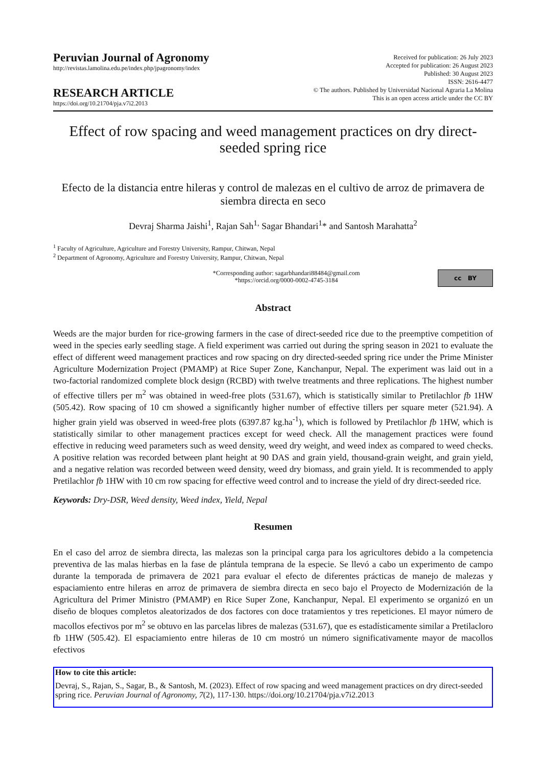Peruvian Journal of Agronomy
http://revistas.lamolina.edu.pe/index.php/jpagronomy/index
RESEARCH ARTICLE
https://doi.org/10.21704/pja.v7i2.2013
Received for publication: 26 July 2023
Accepted for publication: 26 August 2023
Published: 30 August 2023
ISSN: 2616-4477
© The authors. Published by Universidad Nacional Agraria La Molina
This is an open access article under the CC BY
Effect of row spacing and weed management practices on dry direct-seeded spring rice
Efecto de la distancia entre hileras y control de malezas en el cultivo de arroz de primavera de siembra directa en seco
Devraj Sharma Jaishi<sup>1</sup>, Rajan Sah<sup>1,</sup> Sagar Bhandari<sup>1</sup>* and Santosh Marahatta<sup>2</sup>
<sup>1</sup> Faculty of Agriculture, Agriculture and Forestry University, Rampur, Chitwan, Nepal
<sup>2</sup> Department of Agronomy, Agriculture and Forestry University, Rampur, Chitwan, Nepal
*Corresponding author: sagarbhandari88484@gmail.com
*https://orcid.org/0000-0002-4745-3184
cc BY
Abstract
Weeds are the major burden for rice-growing farmers in the case of direct-seeded rice due to the preemptive competition of weed in the species early seedling stage. A field experiment was carried out during the spring season in 2021 to evaluate the effect of different weed management practices and row spacing on dry directed-seeded spring rice under the Prime Minister Agriculture Modernization Project (PMAMP) at Rice Super Zone, Kanchanpur, Nepal. The experiment was laid out in a two-factorial randomized complete block design (RCBD) with twelve treatments and three replications. The highest number of effective tillers per m<sup>2</sup> was obtained in weed-free plots (531.67), which is statistically similar to Pretilachlor fb 1HW (505.42). Row spacing of 10 cm showed a significantly higher number of effective tillers per square meter (521.94). A higher grain yield was observed in weed-free plots (6397.87 kg.ha<sup>-1</sup>), which is followed by Pretilachlor fb 1HW, which is statistically similar to other management practices except for weed check. All the management practices were found effective in reducing weed parameters such as weed density, weed dry weight, and weed index as compared to weed checks. A positive relation was recorded between plant height at 90 DAS and grain yield, thousand-grain weight, and grain yield, and a negative relation was recorded between weed density, weed dry biomass, and grain yield. It is recommended to apply Pretilachlor fb 1HW with 10 cm row spacing for effective weed control and to increase the yield of dry direct-seeded rice.
Keywords: Dry-DSR, Weed density, Weed index, Yield, Nepal
Resumen
En el caso del arroz de siembra directa, las malezas son la principal carga para los agricultores debido a la competencia preventiva de las malas hierbas en la fase de plántula temprana de la especie. Se llevó a cabo un experimento de campo durante la temporada de primavera de 2021 para evaluar el efecto de diferentes prácticas de manejo de malezas y espaciamiento entre hileras en arroz de primavera de siembra directa en seco bajo el Proyecto de Modernización de la Agricultura del Primer Ministro (PMAMP) en Rice Super Zone, Kanchanpur, Nepal. El experimento se organizó en un diseño de bloques completos aleatorizados de dos factores con doce tratamientos y tres repeticiones. El mayor número de macollos efectivos por m<sup>2</sup> se obtuvo en las parcelas libres de malezas (531.67), que es estadísticamente similar a Pretilacloro fb 1HW (505.42). El espaciamiento entre hileras de 10 cm mostró un número significativamente mayor de macollos efectivos
How to cite this article:
Devraj, S., Rajan, S., Sagar, B., & Santosh, M. (2023). Effect of row spacing and weed management practices on dry direct-seeded spring rice. Peruvian Journal of Agronomy, 7(2), 117-130. https://doi.org/10.21704/pja.v7i2.2013